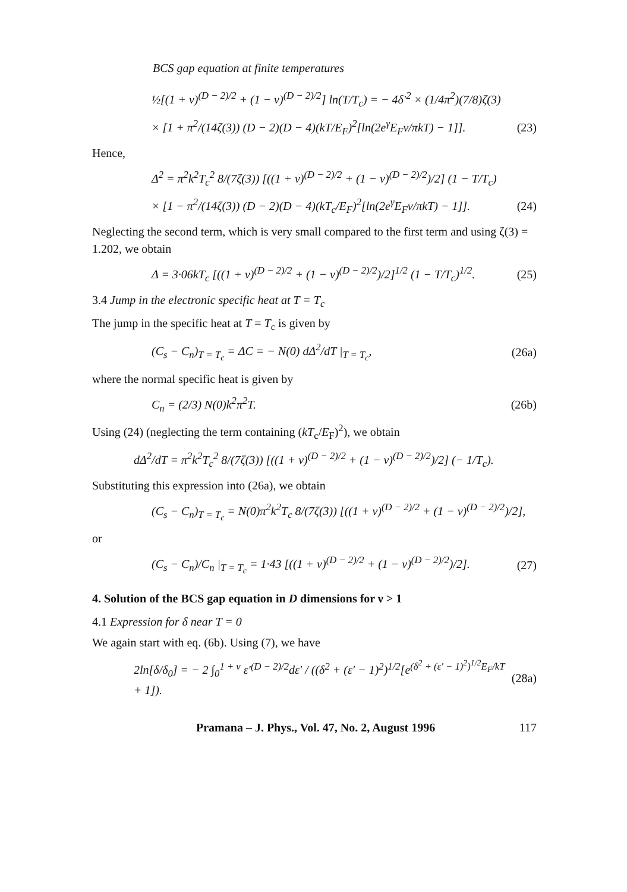BCS gap equation at finite temperatures
½[(1 + ν)<sup>(D − 2)/2</sup> + (1 − ν)<sup>(D − 2)/2</sup>] ln(T/T<sub>c</sub>) = − 4δ′<sup>2</sup> × (1/4π<sup>2</sup>)(7/8)ζ(3)
× [1 + π<sup>2</sup>/(14ζ(3)) (D − 2)(D − 4)(kT/E<sub>F</sub>)<sup>2</sup>[ln(2e<sup>γ</sup>E<sub>F</sub>ν/πkT) − 1]]. (23)
Hence,
Δ<sup>2</sup> = π<sup>2</sup>k<sup>2</sup>T<sub>c</sub><sup>2</sup> 8/(7ζ(3)) [((1 + ν)<sup>(D − 2)/2</sup> + (1 − ν)<sup>(D − 2)/2</sup>)/2] (1 − T/T<sub>c</sub>)
× [1 − π<sup>2</sup>/(14ζ(3)) (D − 2)(D − 4)(kT<sub>c</sub>/E<sub>F</sub>)<sup>2</sup>[ln(2e<sup>γ</sup>E<sub>F</sub>ν/πkT) − 1]]. (24)
Neglecting the second term, which is very small compared to the first term and using ζ(3) = 1.202, we obtain
Δ = 3·06kT<sub>c</sub> [((1 + ν)<sup>(D − 2)/2</sup> + (1 − ν)<sup>(D − 2)/2</sup>)/2]<sup>1/2</sup> (1 − T/T<sub>c</sub>)<sup>1/2</sup>. (25)
3.4 Jump in the electronic specific heat at T = T<sub>c</sub>
The jump in the specific heat at T = T<sub>c</sub> is given by
(C<sub>s</sub> − C<sub>n</sub>)<sub>T = T<sub>c</sub></sub> = ΔC = − N(0) dΔ<sup>2</sup>/dT |<sub>T = T<sub>c</sub></sub>, (26a)
where the normal specific heat is given by
C<sub>n</sub> = (2/3) N(0)k<sup>2</sup>π<sup>2</sup>T. (26b)
Using (24) (neglecting the term containing (kT<sub>c</sub>/E<sub>F</sub>)<sup>2</sup>), we obtain
dΔ<sup>2</sup>/dT = π<sup>2</sup>k<sup>2</sup>T<sub>c</sub><sup>2</sup> 8/(7ζ(3)) [((1 + ν)<sup>(D − 2)/2</sup> + (1 − ν)<sup>(D − 2)/2</sup>)/2] (− 1/T<sub>c</sub>).
Substituting this expression into (26a), we obtain
(C<sub>s</sub> − C<sub>n</sub>)<sub>T = T<sub>c</sub></sub> = N(0)π<sup>2</sup>k<sup>2</sup>T<sub>c</sub> 8/(7ζ(3)) [((1 + ν)<sup>(D − 2)/2</sup> + (1 − ν)<sup>(D − 2)/2</sup>)/2],
or
(C<sub>s</sub> − C<sub>n</sub>)/C<sub>n</sub> |<sub>T = T<sub>c</sub></sub> = 1·43 [((1 + ν)<sup>(D − 2)/2</sup> + (1 − ν)<sup>(D − 2)/2</sup>)/2]. (27)
4. Solution of the BCS gap equation in D dimensions for ν > 1
4.1 Expression for δ near T = 0
We again start with eq. (6b). Using (7), we have
2ln[δ/δ<sub>0</sub>] = − 2 ∫<sub>0</sub><sup>1 + ν</sup> ε′<sup>(D − 2)/2</sup>dε′ / ((δ<sup>2</sup> + (ε′ − 1)<sup>2</sup>)<sup>1/2</sup>[e<sup>(δ<sup>2</sup> + (ε′ − 1)<sup>2</sup>)<sup>1/2</sup>E<sub>F</sub>/kT</sup> + 1]). (28a)
Pramana – J. Phys., Vol. 47, No. 2, August 1996 117